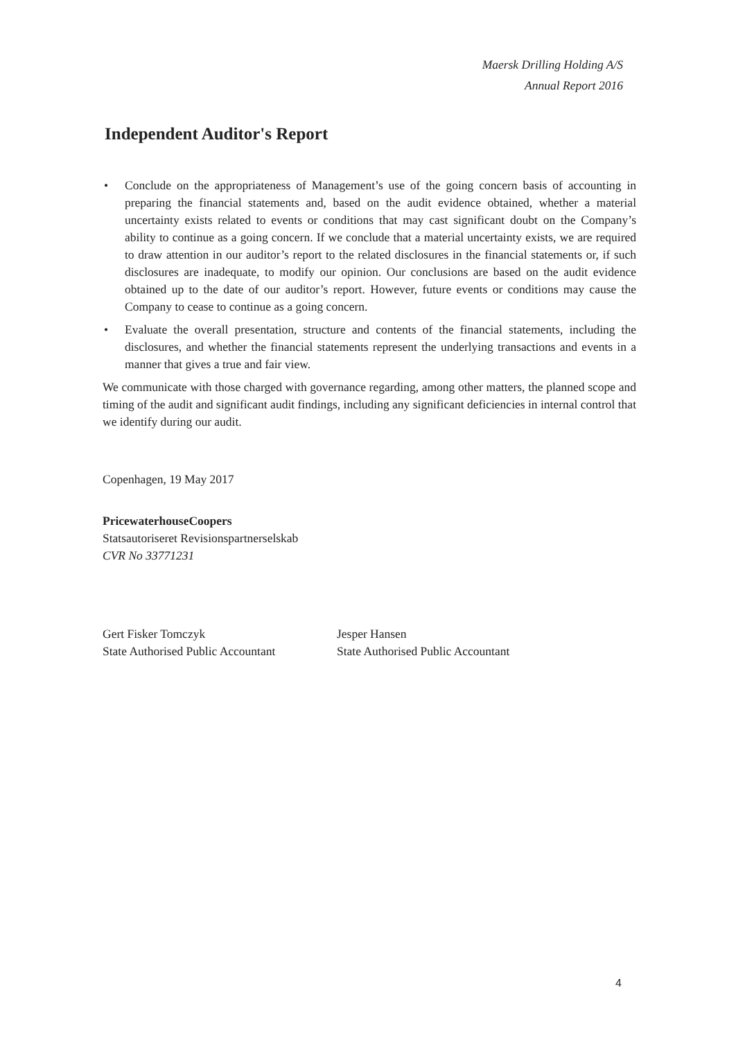Maersk Drilling Holding A/S
Annual Report 2016
Independent Auditor's Report
• Conclude on the appropriateness of Management’s use of the going concern basis of accounting in preparing the financial statements and, based on the audit evidence obtained, whether a material uncertainty exists related to events or conditions that may cast significant doubt on the Company’s ability to continue as a going concern. If we conclude that a material uncertainty exists, we are required to draw attention in our auditor’s report to the related disclosures in the financial statements or, if such disclosures are inadequate, to modify our opinion. Our conclusions are based on the audit evidence obtained up to the date of our auditor’s report. However, future events or conditions may cause the Company to cease to continue as a going concern.
• Evaluate the overall presentation, structure and contents of the financial statements, including the disclosures, and whether the financial statements represent the underlying transactions and events in a manner that gives a true and fair view.
We communicate with those charged with governance regarding, among other matters, the planned scope and timing of the audit and significant audit findings, including any significant deficiencies in internal control that we identify during our audit.
Copenhagen, 19 May 2017
PricewaterhouseCoopers
Statsautoriseret Revisionspartnerselskab
CVR No 33771231
Gert Fisker Tomczyk
State Authorised Public Accountant
Jesper Hansen
State Authorised Public Accountant
4